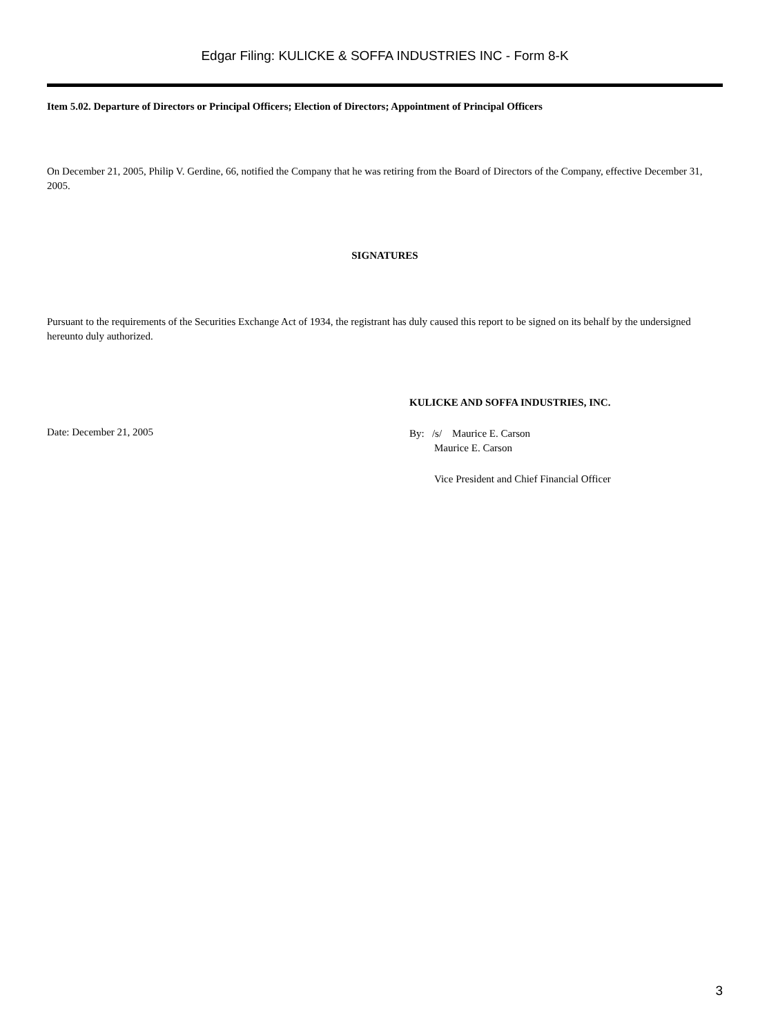Edgar Filing: KULICKE & SOFFA INDUSTRIES INC - Form 8-K
Item 5.02. Departure of Directors or Principal Officers; Election of Directors; Appointment of Principal Officers
On December 21, 2005, Philip V. Gerdine, 66, notified the Company that he was retiring from the Board of Directors of the Company, effective December 31, 2005.
SIGNATURES
Pursuant to the requirements of the Securities Exchange Act of 1934, the registrant has duly caused this report to be signed on its behalf by the undersigned hereunto duly authorized.
KULICKE AND SOFFA INDUSTRIES, INC.
Date: December 21, 2005
By: /s/ Maurice E. Carson
Maurice E. Carson
Vice President and Chief Financial Officer
3